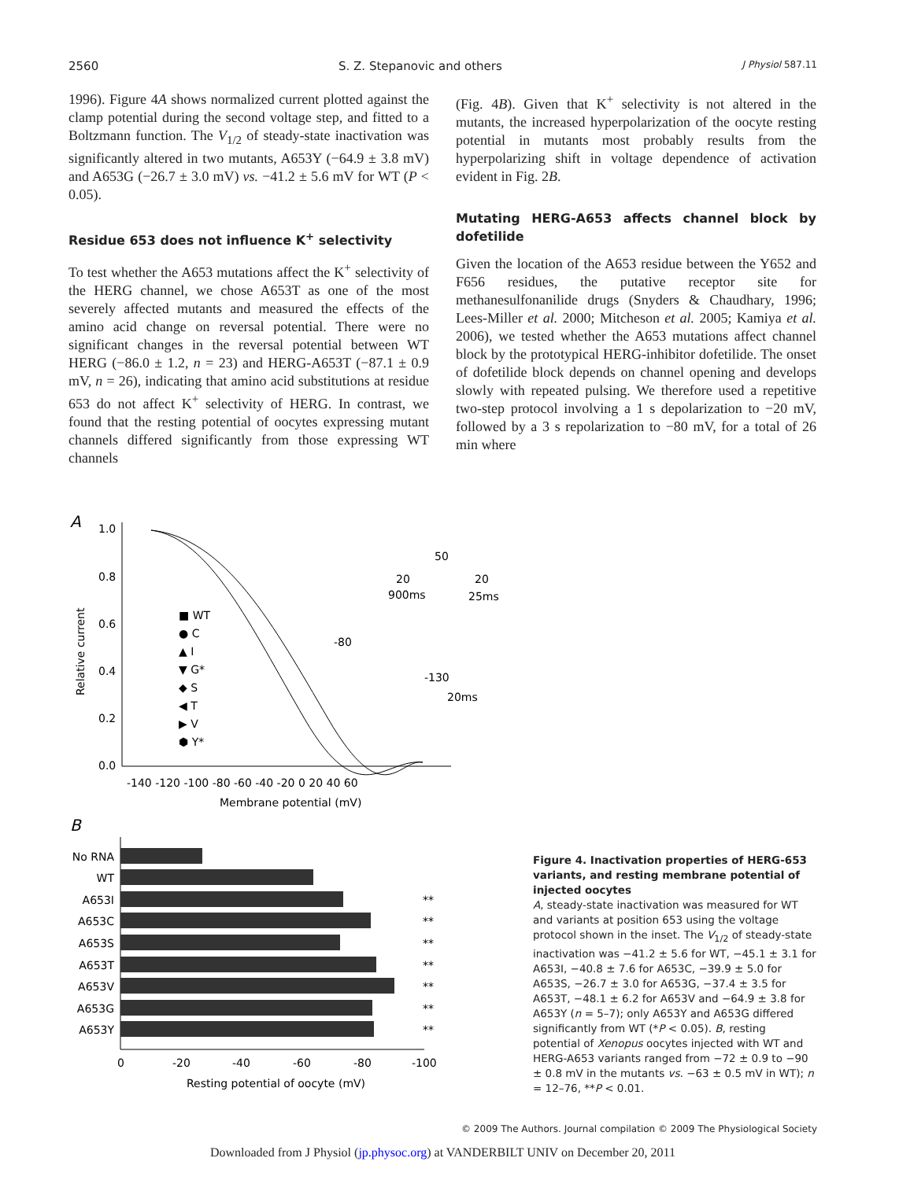2560 S. Z. Stepanovic and others J Physiol 587.11
1996). Figure 4A shows normalized current plotted against the clamp potential during the second voltage step, and fitted to a Boltzmann function. The V<sub>1/2</sub> of steady-state inactivation was significantly altered in two mutants, A653Y (−64.9 ± 3.8 mV) and A653G (−26.7 ± 3.0 mV) vs. −41.2 ± 5.6 mV for WT (P < 0.05).
Residue 653 does not influence K<sup>+</sup> selectivity
To test whether the A653 mutations affect the K<sup>+</sup> selectivity of the HERG channel, we chose A653T as one of the most severely affected mutants and measured the effects of the amino acid change on reversal potential. There were no significant changes in the reversal potential between WT HERG (−86.0 ± 1.2, n = 23) and HERG-A653T (−87.1 ± 0.9 mV, n = 26), indicating that amino acid substitutions at residue 653 do not affect K<sup>+</sup> selectivity of HERG. In contrast, we found that the resting potential of oocytes expressing mutant channels differed significantly from those expressing WT channels
(Fig. 4B). Given that K<sup>+</sup> selectivity is not altered in the mutants, the increased hyperpolarization of the oocyte resting potential in mutants most probably results from the hyperpolarizing shift in voltage dependence of activation evident in Fig. 2B.
Mutating HERG-A653 affects channel block by dofetilide
Given the location of the A653 residue between the Y652 and F656 residues, the putative receptor site for methanesulfonanilide drugs (Snyders & Chaudhary, 1996; Lees-Miller et al. 2000; Mitcheson et al. 2005; Kamiya et al. 2006), we tested whether the A653 mutations affect channel block by the prototypical HERG-inhibitor dofetilide. The onset of dofetilide block depends on channel opening and develops slowly with repeated pulsing. We therefore used a repetitive two-step protocol involving a 1 s depolarization to −20 mV, followed by a 3 s repolarization to −80 mV, for a total of 26 min where
A
1.0
0.8
0.6
0.4
0.2
0.0
-140 -120 -100 -80 -60 -40 -20 0 20 40 60
Membrane potential (mV)
Relative current
■ WT
● C
▲ I
▼ G*
◆ S
◀ T
▶ V
⬢ Y*
50
20
20
900ms
25ms
-80
-130
20ms
B
No RNA
WT
A653I
A653C
A653S
A653T
A653V
A653G
A653Y
**
**
**
**
**
**
**
0
-20
-40
-60
-80
-100
Resting potential of oocyte (mV)
Figure 4. Inactivation properties of HERG-653 variants, and resting membrane potential of injected oocytes
A, steady-state inactivation was measured for WT and variants at position 653 using the voltage protocol shown in the inset. The V<sub>1/2</sub> of steady-state inactivation was −41.2 ± 5.6 for WT, −45.1 ± 3.1 for A653I, −40.8 ± 7.6 for A653C, −39.9 ± 5.0 for A653S, −26.7 ± 3.0 for A653G, −37.4 ± 3.5 for A653T, −48.1 ± 6.2 for A653V and −64.9 ± 3.8 for A653Y (n = 5–7); only A653Y and A653G differed significantly from WT (*P < 0.05). B, resting potential of Xenopus oocytes injected with WT and HERG-A653 variants ranged from −72 ± 0.9 to −90 ± 0.8 mV in the mutants vs. −63 ± 0.5 mV in WT); n = 12–76, **P < 0.01.
© 2009 The Authors. Journal compilation © 2009 The Physiological Society
Downloaded from J Physiol (jp.physoc.org) at VANDERBILT UNIV on December 20, 2011